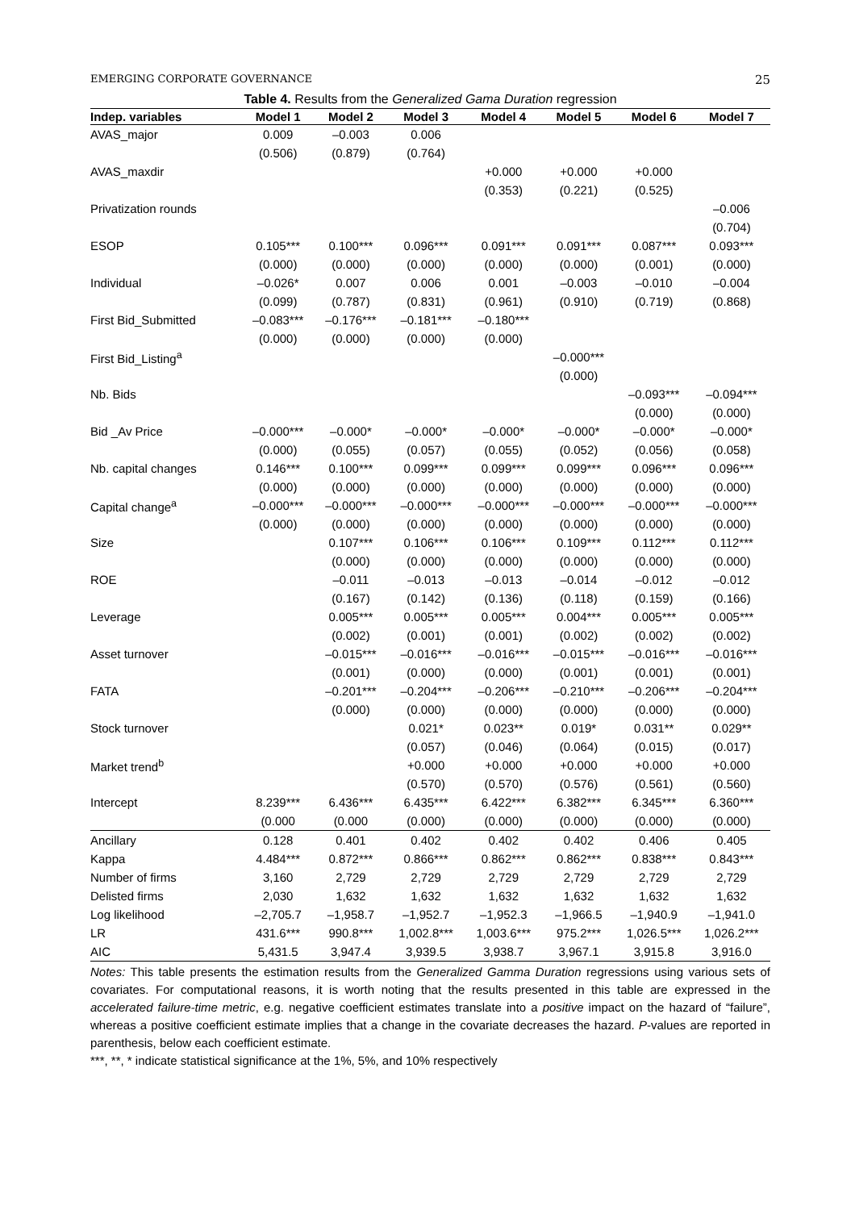EMERGING CORPORATE GOVERNANCE 25
Table 4. Results from the Generalized Gama Duration regression
| Indep. variables | Model 1 | Model 2 | Model 3 | Model 4 | Model 5 | Model 6 | Model 7 |
| --- | --- | --- | --- | --- | --- | --- | --- |
| AVAS_major | 0.009 | –0.003 | 0.006 | | | | |
| | (0.506) | (0.879) | (0.764) | | | | |
| AVAS_maxdir | | | | +0.000 | +0.000 | +0.000 | |
| | | | | (0.353) | (0.221) | (0.525) | |
| Privatization rounds | | | | | | | –0.006 |
| | | | | | | | (0.704) |
| ESOP | 0.105*** | 0.100*** | 0.096*** | 0.091*** | 0.091*** | 0.087*** | 0.093*** |
| | (0.000) | (0.000) | (0.000) | (0.000) | (0.000) | (0.001) | (0.000) |
| Individual | –0.026* | 0.007 | 0.006 | 0.001 | –0.003 | –0.010 | –0.004 |
| | (0.099) | (0.787) | (0.831) | (0.961) | (0.910) | (0.719) | (0.868) |
| First Bid_Submitted | –0.083*** | –0.176*** | –0.181*** | –0.180*** | | | |
| | (0.000) | (0.000) | (0.000) | (0.000) | | | |
| First Bid_Listing<sup>a</sup> | | | | | –0.000*** | | |
| | | | | | (0.000) | | |
| Nb. Bids | | | | | | –0.093*** | –0.094*** |
| | | | | | | (0.000) | (0.000) |
| Bid _Av Price | –0.000*** | –0.000* | –0.000* | –0.000* | –0.000* | –0.000* | –0.000* |
| | (0.000) | (0.055) | (0.057) | (0.055) | (0.052) | (0.056) | (0.058) |
| Nb. capital changes | 0.146*** | 0.100*** | 0.099*** | 0.099*** | 0.099*** | 0.096*** | 0.096*** |
| | (0.000) | (0.000) | (0.000) | (0.000) | (0.000) | (0.000) | (0.000) |
| Capital change<sup>a</sup> | –0.000*** | –0.000*** | –0.000*** | –0.000*** | –0.000*** | –0.000*** | –0.000*** |
| | (0.000) | (0.000) | (0.000) | (0.000) | (0.000) | (0.000) | (0.000) |
| Size | | 0.107*** | 0.106*** | 0.106*** | 0.109*** | 0.112*** | 0.112*** |
| | | (0.000) | (0.000) | (0.000) | (0.000) | (0.000) | (0.000) |
| ROE | | –0.011 | –0.013 | –0.013 | –0.014 | –0.012 | –0.012 |
| | | (0.167) | (0.142) | (0.136) | (0.118) | (0.159) | (0.166) |
| Leverage | | 0.005*** | 0.005*** | 0.005*** | 0.004*** | 0.005*** | 0.005*** |
| | | (0.002) | (0.001) | (0.001) | (0.002) | (0.002) | (0.002) |
| Asset turnover | | –0.015*** | –0.016*** | –0.016*** | –0.015*** | –0.016*** | –0.016*** |
| | | (0.001) | (0.000) | (0.000) | (0.001) | (0.001) | (0.001) |
| FATA | | –0.201*** | –0.204*** | –0.206*** | –0.210*** | –0.206*** | –0.204*** |
| | | (0.000) | (0.000) | (0.000) | (0.000) | (0.000) | (0.000) |
| Stock turnover | | | 0.021* | 0.023** | 0.019* | 0.031** | 0.029** |
| | | | (0.057) | (0.046) | (0.064) | (0.015) | (0.017) |
| Market trend<sup>b</sup> | | | +0.000 | +0.000 | +0.000 | +0.000 | +0.000 |
| | | | (0.570) | (0.570) | (0.576) | (0.561) | (0.560) |
| Intercept | 8.239*** | 6.436*** | 6.435*** | 6.422*** | 6.382*** | 6.345*** | 6.360*** |
| | (0.000 | (0.000 | (0.000) | (0.000) | (0.000) | (0.000) | (0.000) |
| Ancillary | 0.128 | 0.401 | 0.402 | 0.402 | 0.402 | 0.406 | 0.405 |
| Kappa | 4.484*** | 0.872*** | 0.866*** | 0.862*** | 0.862*** | 0.838*** | 0.843*** |
| Number of firms | 3,160 | 2,729 | 2,729 | 2,729 | 2,729 | 2,729 | 2,729 |
| Delisted firms | 2,030 | 1,632 | 1,632 | 1,632 | 1,632 | 1,632 | 1,632 |
| Log likelihood | –2,705.7 | –1,958.7 | –1,952.7 | –1,952.3 | –1,966.5 | –1,940.9 | –1,941.0 |
| LR | 431.6*** | 990.8*** | 1,002.8*** | 1,003.6*** | 975.2*** | 1,026.5*** | 1,026.2*** |
| AIC | 5,431.5 | 3,947.4 | 3,939.5 | 3,938.7 | 3,967.1 | 3,915.8 | 3,916.0 |
Notes: This table presents the estimation results from the Generalized Gamma Duration regressions using various sets of covariates. For computational reasons, it is worth noting that the results presented in this table are expressed in the accelerated failure-time metric, e.g. negative coefficient estimates translate into a positive impact on the hazard of “failure”, whereas a positive coefficient estimate implies that a change in the covariate decreases the hazard. P-values are reported in parenthesis, below each coefficient estimate.
***, **, * indicate statistical significance at the 1%, 5%, and 10% respectively